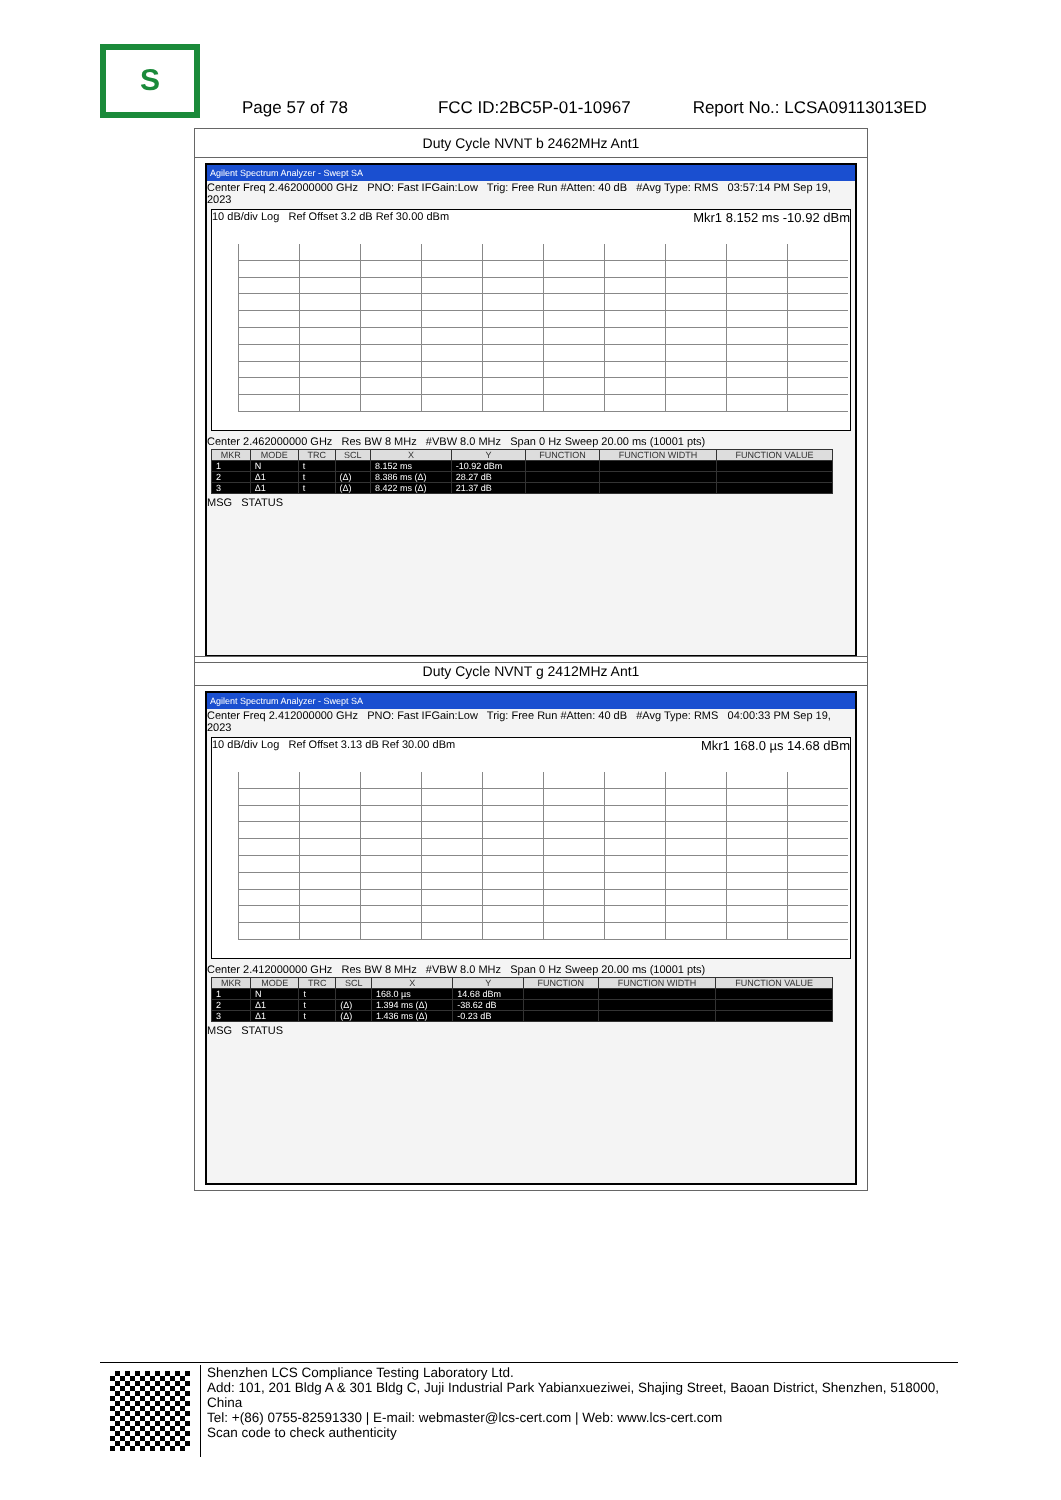S
Page 57 of 78 FCC ID:2BC5P-01-10967 Report No.: LCSA09113013ED
Duty Cycle NVNT b 2462MHz Ant1
Agilent Spectrum Analyzer - Swept SA
Center Freq 2.462000000 GHz PNO: Fast IFGain:Low Trig: Free Run #Atten: 40 dB #Avg Type: RMS 03:57:14 PM Sep 19, 2023
10 dB/div Log Ref Offset 3.2 dB Ref 30.00 dBm Mkr1 8.152 ms -10.92 dBm
Center 2.462000000 GHz Res BW 8 MHz #VBW 8.0 MHz Span 0 Hz Sweep 20.00 ms (10001 pts)
| MKR | MODE | TRC | SCL | X | Y | FUNCTION | FUNCTION WIDTH | FUNCTION VALUE |
| --- | --- | --- | --- | --- | --- | --- | --- | --- |
| 1 | N | t | | 8.152 ms | -10.92 dBm | | | |
| 2 | Δ1 | t | (Δ) | 8.386 ms (Δ) | 28.27 dB | | | |
| 3 | Δ1 | t | (Δ) | 8.422 ms (Δ) | 21.37 dB | | | |
MSG STATUS
Duty Cycle NVNT g 2412MHz Ant1
Agilent Spectrum Analyzer - Swept SA
Center Freq 2.412000000 GHz PNO: Fast IFGain:Low Trig: Free Run #Atten: 40 dB #Avg Type: RMS 04:00:33 PM Sep 19, 2023
10 dB/div Log Ref Offset 3.13 dB Ref 30.00 dBm Mkr1 168.0 µs 14.68 dBm
Center 2.412000000 GHz Res BW 8 MHz #VBW 8.0 MHz Span 0 Hz Sweep 20.00 ms (10001 pts)
| MKR | MODE | TRC | SCL | X | Y | FUNCTION | FUNCTION WIDTH | FUNCTION VALUE |
| --- | --- | --- | --- | --- | --- | --- | --- | --- |
| 1 | N | t | | 168.0 µs | 14.68 dBm | | | |
| 2 | Δ1 | t | (Δ) | 1.394 ms (Δ) | -38.62 dB | | | |
| 3 | Δ1 | t | (Δ) | 1.436 ms (Δ) | -0.23 dB | | | |
MSG STATUS
Shenzhen LCS Compliance Testing Laboratory Ltd.
Add: 101, 201 Bldg A & 301 Bldg C, Juji Industrial Park Yabianxueziwei, Shajing Street, Baoan District, Shenzhen, 518000, China
Tel: +(86) 0755-82591330 | E-mail: webmaster@lcs-cert.com | Web: www.lcs-cert.com
Scan code to check authenticity